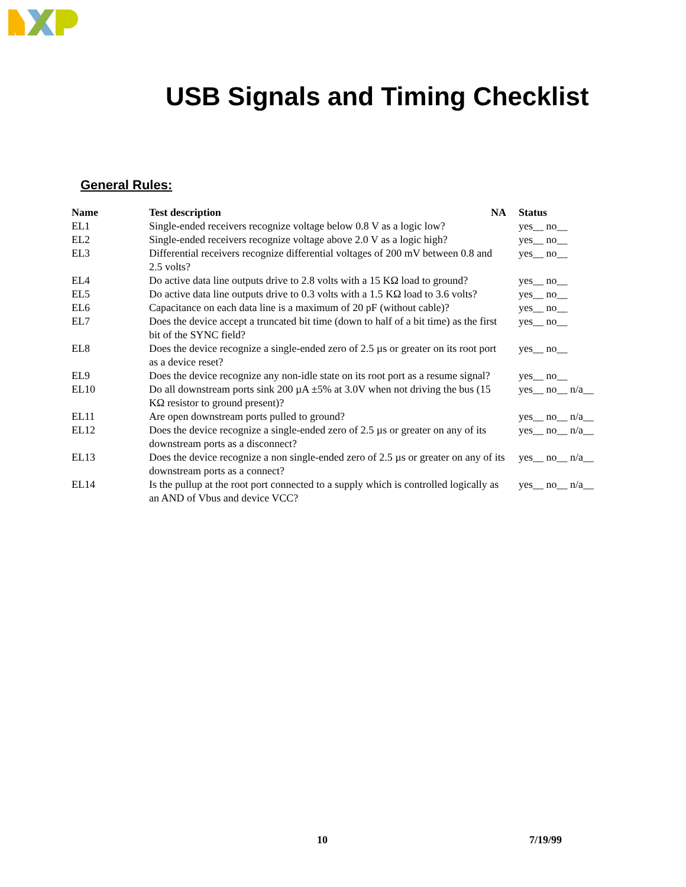USB Signals and Timing Checklist
General Rules:
| Name | Test description NA | Status |
| --- | --- | --- |
| EL1 | Single-ended receivers recognize voltage below 0.8 V as a logic low? | yes__ no__ |
| EL2 | Single-ended receivers recognize voltage above 2.0 V as a logic high? | yes__ no__ |
| EL3 | Differential receivers recognize differential voltages of 200 mV between 0.8 and 2.5 volts? | yes__ no__ |
| EL4 | Do active data line outputs drive to 2.8 volts with a 15 KΩ load to ground? | yes__ no__ |
| EL5 | Do active data line outputs drive to 0.3 volts with a 1.5 KΩ load to 3.6 volts? | yes__ no__ |
| EL6 | Capacitance on each data line is a maximum of 20 pF (without cable)? | yes__ no__ |
| EL7 | Does the device accept a truncated bit time (down to half of a bit time) as the first bit of the SYNC field? | yes__ no__ |
| EL8 | Does the device recognize a single-ended zero of 2.5 µs or greater on its root port as a device reset? | yes__ no__ |
| EL9 | Does the device recognize any non-idle state on its root port as a resume signal? | yes__ no__ |
| EL10 | Do all downstream ports sink 200 µA ±5% at 3.0V when not driving the bus (15 KΩ resistor to ground present)? | yes__ no__ n/a__ |
| EL11 | Are open downstream ports pulled to ground? | yes__ no__ n/a__ |
| EL12 | Does the device recognize a single-ended zero of 2.5 µs or greater on any of its downstream ports as a disconnect? | yes__ no__ n/a__ |
| EL13 | Does the device recognize a non single-ended zero of 2.5 µs or greater on any of its downstream ports as a connect? | yes__ no__ n/a__ |
| EL14 | Is the pullup at the root port connected to a supply which is controlled logically as an AND of Vbus and device VCC? | yes__ no__ n/a__ |
10 7/19/99